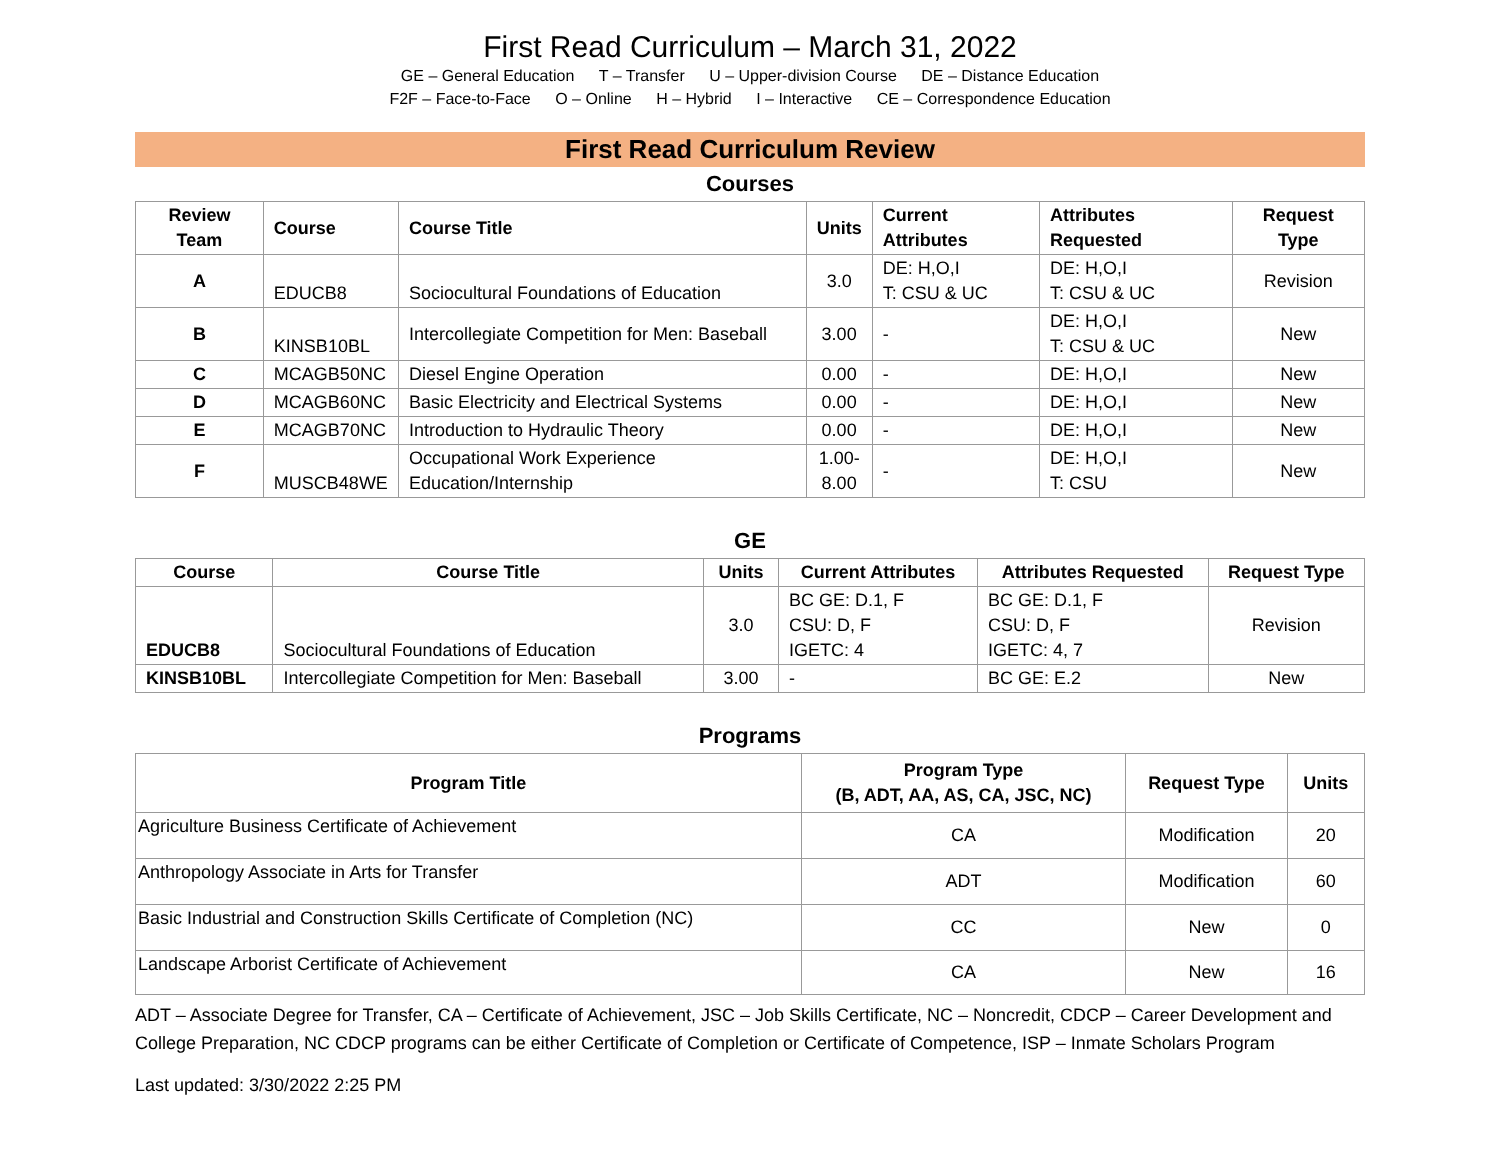First Read Curriculum – March 31, 2022
GE – General Education T – Transfer U – Upper-division Course DE – Distance Education
F2F – Face-to-Face O – Online H – Hybrid I – Interactive CE – Correspondence Education
First Read Curriculum Review
Courses
| Review Team | Course | Course Title | Units | Current Attributes | Attributes Requested | Request Type |
| --- | --- | --- | --- | --- | --- | --- |
| A | EDUCB8 | Sociocultural Foundations of Education | 3.0 | DE: H,O,I T: CSU & UC | DE: H,O,I T: CSU & UC | Revision |
| B | KINSB10BL | Intercollegiate Competition for Men: Baseball | 3.00 | - | DE: H,O,I T: CSU & UC | New |
| C | MCAGB50NC | Diesel Engine Operation | 0.00 | - | DE: H,O,I | New |
| D | MCAGB60NC | Basic Electricity and Electrical Systems | 0.00 | - | DE: H,O,I | New |
| E | MCAGB70NC | Introduction to Hydraulic Theory | 0.00 | - | DE: H,O,I | New |
| F | MUSCB48WE | Occupational Work Experience Education/Internship | 1.00- 8.00 | - | DE: H,O,I T: CSU | New |
GE
| Course | Course Title | Units | Current Attributes | Attributes Requested | Request Type |
| --- | --- | --- | --- | --- | --- |
| EDUCB8 | Sociocultural Foundations of Education | 3.0 | BC GE: D.1, F CSU: D, F IGETC: 4 | BC GE: D.1, F CSU: D, F IGETC: 4, 7 | Revision |
| KINSB10BL | Intercollegiate Competition for Men: Baseball | 3.00 | - | BC GE: E.2 | New |
Programs
| Program Title | Program Type (B, ADT, AA, AS, CA, JSC, NC) | Request Type | Units |
| --- | --- | --- | --- |
| Agriculture Business Certificate of Achievement | CA | Modification | 20 |
| Anthropology Associate in Arts for Transfer | ADT | Modification | 60 |
| Basic Industrial and Construction Skills Certificate of Completion (NC) | CC | New | 0 |
| Landscape Arborist Certificate of Achievement | CA | New | 16 |
ADT – Associate Degree for Transfer, CA – Certificate of Achievement, JSC – Job Skills Certificate, NC – Noncredit, CDCP – Career Development and College Preparation, NC CDCP programs can be either Certificate of Completion or Certificate of Competence, ISP – Inmate Scholars Program
Last updated: 3/30/2022 2:25 PM